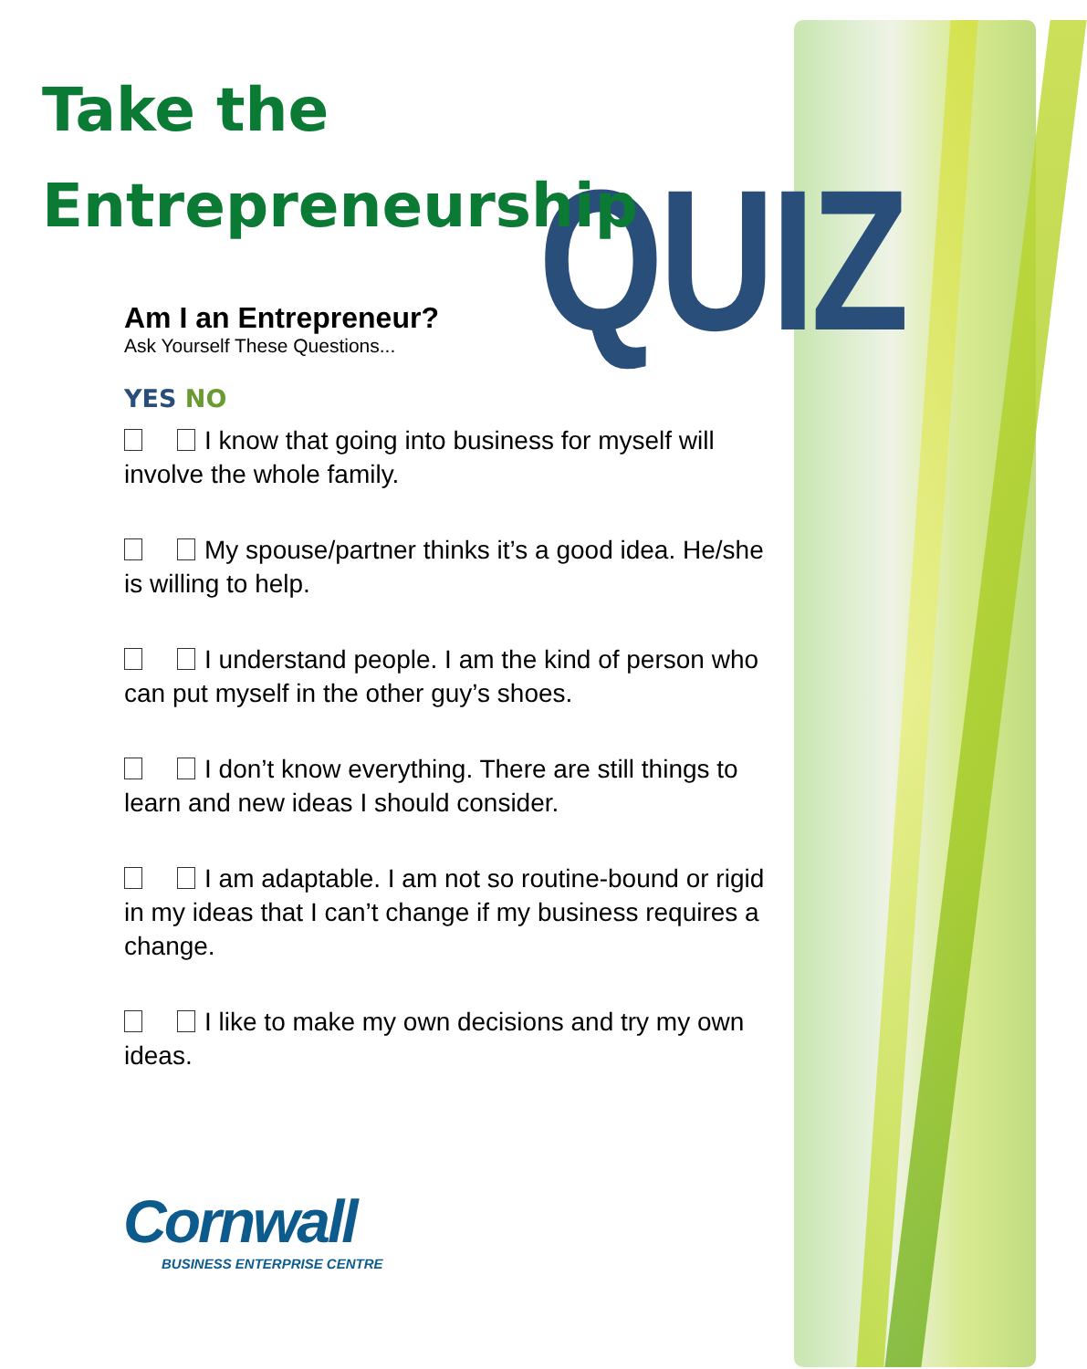QUIZ
Take the
Entrepreneurship
Am I an Entrepreneur?
Ask Yourself These Questions...
YES NO
I know that going into business for myself will involve the whole family.
My spouse/partner thinks it’s a good idea. He/she is willing to help.
I understand people. I am the kind of person who can put myself in the other guy’s shoes.
I don’t know everything. There are still things to learn and new ideas I should consider.
I am adaptable. I am not so routine-bound or rigid in my ideas that I can’t change if my business requires a change.
I like to make my own decisions and try my own ideas.
Cornwall
BUSINESS ENTERPRISE CENTRE